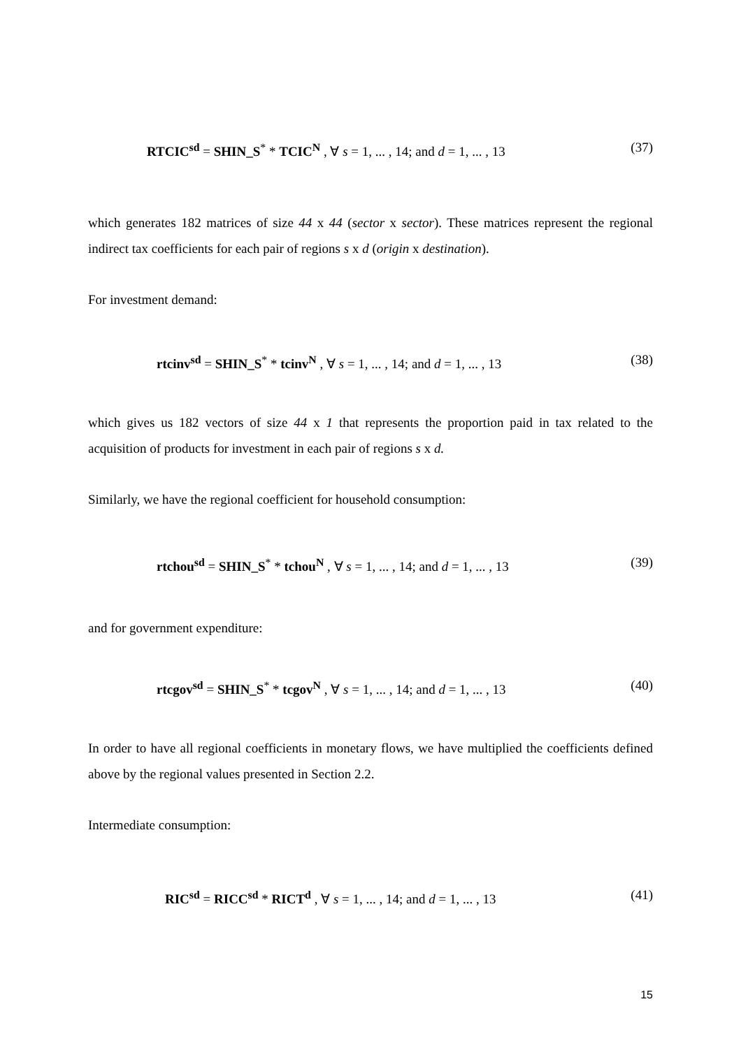RTCIC<sup>sd</sup> = SHIN_S<sup>*</sup> * TCIC<sup>N</sup> , ∀ s = 1, ... , 14; and d = 1, ... , 13 (37)
which generates 182 matrices of size 44 x 44 (sector x sector). These matrices represent the regional indirect tax coefficients for each pair of regions s x d (origin x destination).
For investment demand:
rtcinv<sup>sd</sup> = SHIN_S<sup>*</sup> * tcinv<sup>N</sup> , ∀ s = 1, ... , 14; and d = 1, ... , 13 (38)
which gives us 182 vectors of size 44 x 1 that represents the proportion paid in tax related to the acquisition of products for investment in each pair of regions s x d.
Similarly, we have the regional coefficient for household consumption:
rtchou<sup>sd</sup> = SHIN_S<sup>*</sup> * tchou<sup>N</sup> , ∀ s = 1, ... , 14; and d = 1, ... , 13 (39)
and for government expenditure:
rtcgov<sup>sd</sup> = SHIN_S<sup>*</sup> * tcgov<sup>N</sup> , ∀ s = 1, ... , 14; and d = 1, ... , 13 (40)
In order to have all regional coefficients in monetary flows, we have multiplied the coefficients defined above by the regional values presented in Section 2.2.
Intermediate consumption:
RIC<sup>sd</sup> = RICC<sup>sd</sup> * RICT<sup>d</sup> , ∀ s = 1, ... , 14; and d = 1, ... , 13 (41)
15